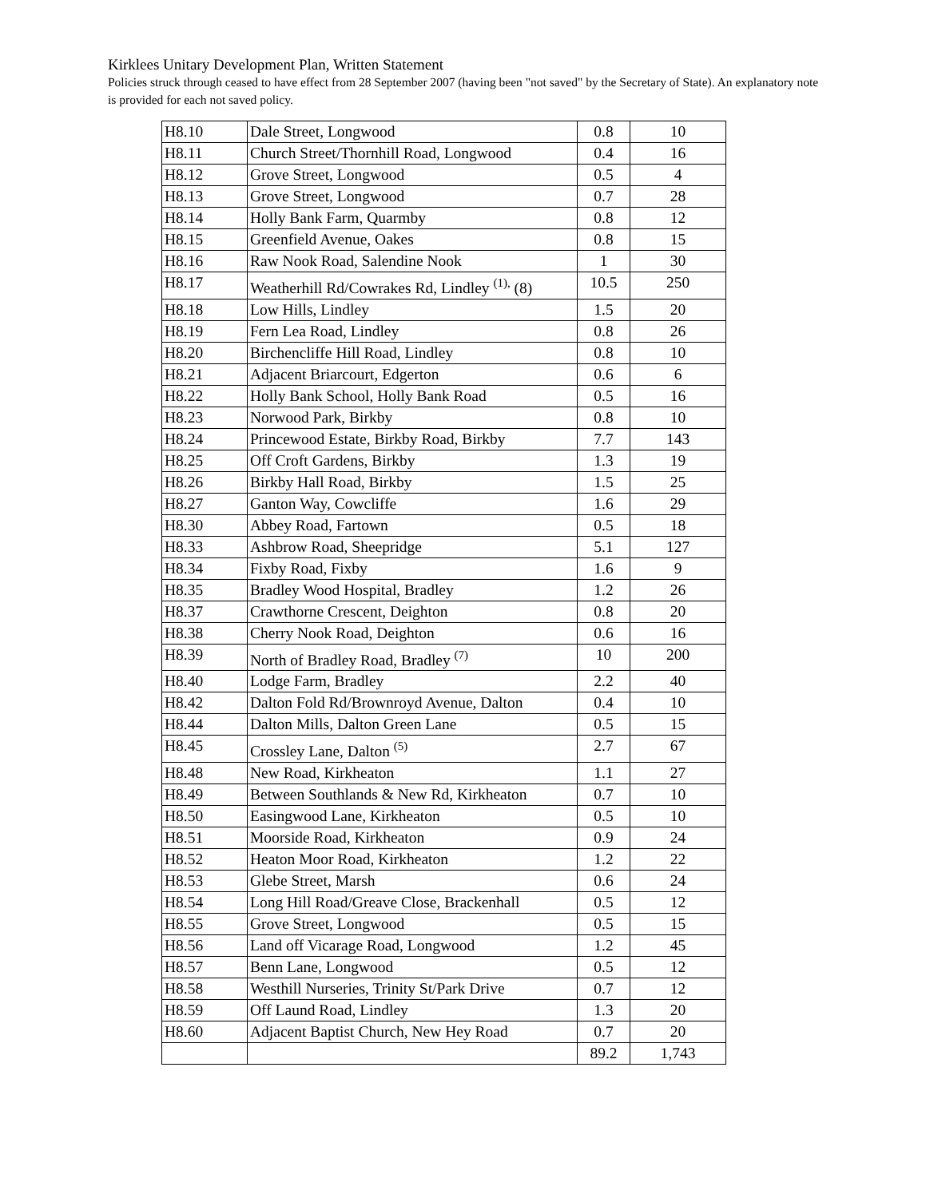Kirklees Unitary Development Plan, Written Statement
Policies struck through ceased to have effect from 28 September 2007 (having been "not saved" by the Secretary of State). An explanatory note is provided for each not saved policy.
| H8.10 | Dale Street, Longwood | 0.8 | 10 |
| H8.11 | Church Street/Thornhill Road, Longwood | 0.4 | 16 |
| H8.12 | Grove Street, Longwood | 0.5 | 4 |
| H8.13 | Grove Street, Longwood | 0.7 | 28 |
| H8.14 | Holly Bank Farm, Quarmby | 0.8 | 12 |
| H8.15 | Greenfield Avenue, Oakes | 0.8 | 15 |
| H8.16 | Raw Nook Road, Salendine Nook | 1 | 30 |
| H8.17 | Weatherhill Rd/Cowrakes Rd, Lindley <sup>(1),</sup> (8) | 10.5 | 250 |
| H8.18 | Low Hills, Lindley | 1.5 | 20 |
| H8.19 | Fern Lea Road, Lindley | 0.8 | 26 |
| H8.20 | Birchencliffe Hill Road, Lindley | 0.8 | 10 |
| H8.21 | Adjacent Briarcourt, Edgerton | 0.6 | 6 |
| H8.22 | Holly Bank School, Holly Bank Road | 0.5 | 16 |
| H8.23 | Norwood Park, Birkby | 0.8 | 10 |
| H8.24 | Princewood Estate, Birkby Road, Birkby | 7.7 | 143 |
| H8.25 | Off Croft Gardens, Birkby | 1.3 | 19 |
| H8.26 | Birkby Hall Road, Birkby | 1.5 | 25 |
| H8.27 | Ganton Way, Cowcliffe | 1.6 | 29 |
| H8.30 | Abbey Road, Fartown | 0.5 | 18 |
| H8.33 | Ashbrow Road, Sheepridge | 5.1 | 127 |
| H8.34 | Fixby Road, Fixby | 1.6 | 9 |
| H8.35 | Bradley Wood Hospital, Bradley | 1.2 | 26 |
| H8.37 | Crawthorne Crescent, Deighton | 0.8 | 20 |
| H8.38 | Cherry Nook Road, Deighton | 0.6 | 16 |
| H8.39 | North of Bradley Road, Bradley <sup>(7)</sup> | 10 | 200 |
| H8.40 | Lodge Farm, Bradley | 2.2 | 40 |
| H8.42 | Dalton Fold Rd/Brownroyd Avenue, Dalton | 0.4 | 10 |
| H8.44 | Dalton Mills, Dalton Green Lane | 0.5 | 15 |
| H8.45 | Crossley Lane, Dalton <sup>(5)</sup> | 2.7 | 67 |
| H8.48 | New Road, Kirkheaton | 1.1 | 27 |
| H8.49 | Between Southlands & New Rd, Kirkheaton | 0.7 | 10 |
| H8.50 | Easingwood Lane, Kirkheaton | 0.5 | 10 |
| H8.51 | Moorside Road, Kirkheaton | 0.9 | 24 |
| H8.52 | Heaton Moor Road, Kirkheaton | 1.2 | 22 |
| H8.53 | Glebe Street, Marsh | 0.6 | 24 |
| H8.54 | Long Hill Road/Greave Close, Brackenhall | 0.5 | 12 |
| H8.55 | Grove Street, Longwood | 0.5 | 15 |
| H8.56 | Land off Vicarage Road, Longwood | 1.2 | 45 |
| H8.57 | Benn Lane, Longwood | 0.5 | 12 |
| H8.58 | Westhill Nurseries, Trinity St/Park Drive | 0.7 | 12 |
| H8.59 | Off Laund Road, Lindley | 1.3 | 20 |
| H8.60 | Adjacent Baptist Church, New Hey Road | 0.7 | 20 |
| | | 89.2 | 1,743 |